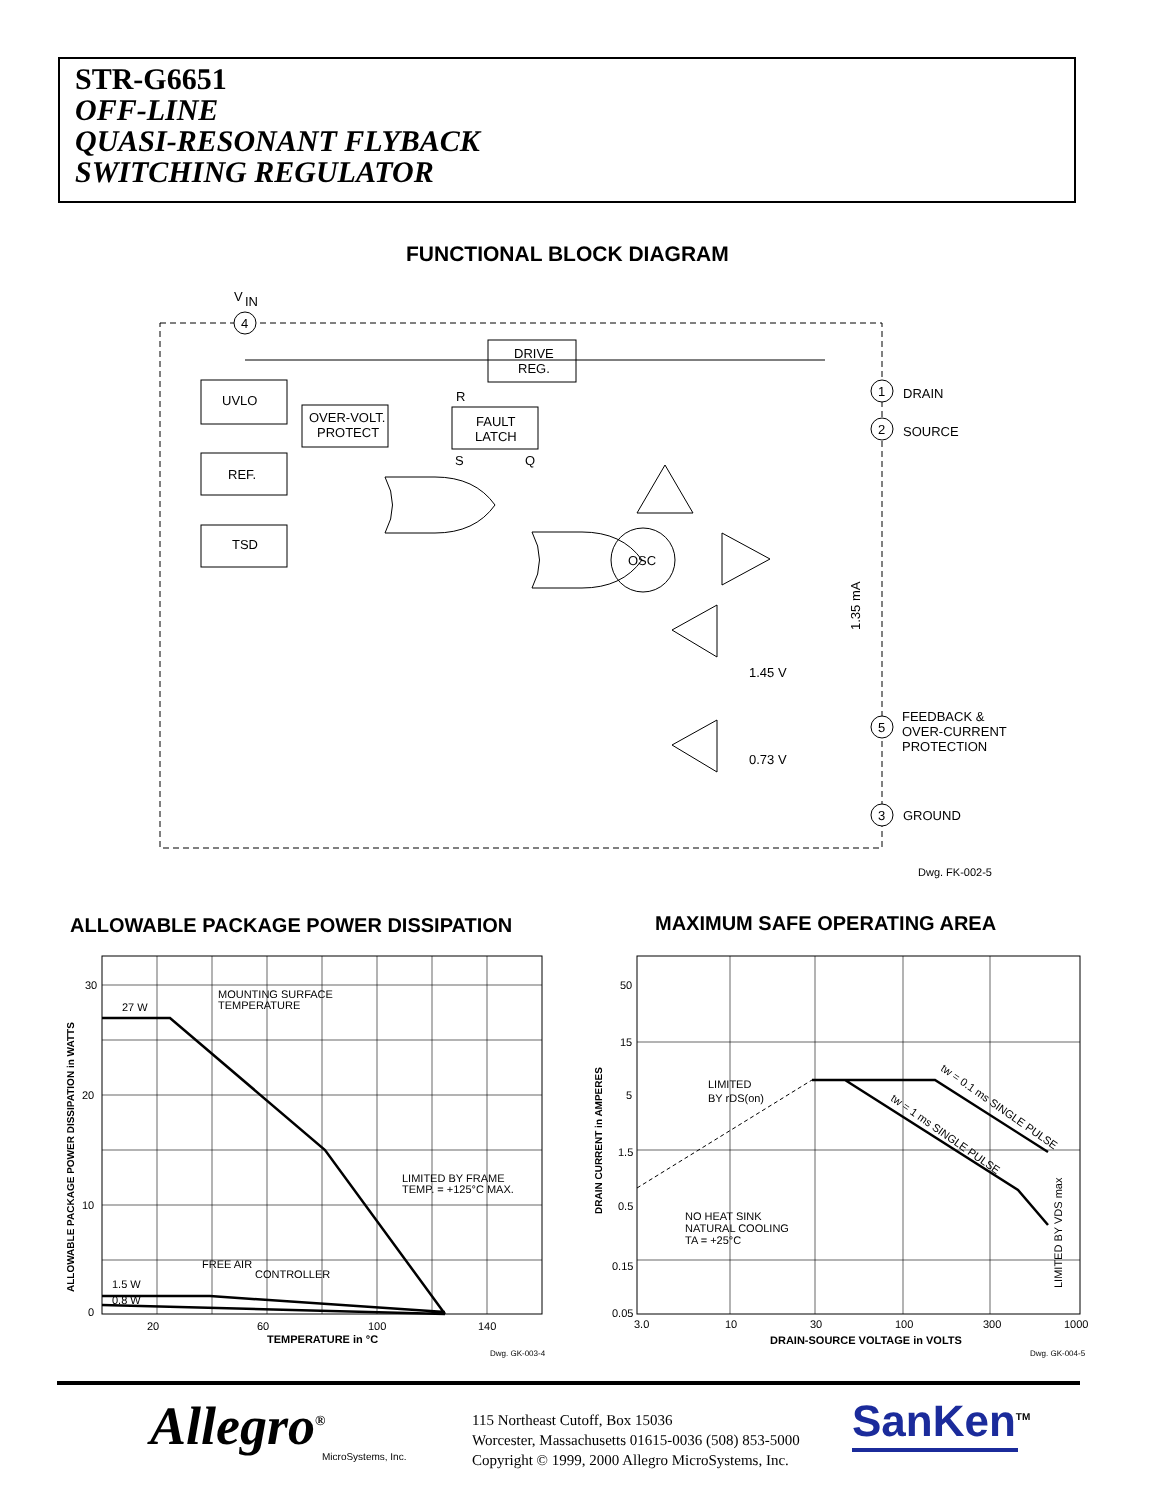STR-G6651
OFF-LINE
QUASI-RESONANT FLYBACK
SWITCHING REGULATOR
FUNCTIONAL BLOCK DIAGRAM
V
IN
4
UVLO
OVER-VOLT.
PROTECT
DRIVE
REG.
FAULT
LATCH
R
S
Q
REF.
TSD
OSC
1.45 V
0.73 V
1.35 mA
1
2
5
3
DRAIN
SOURCE
FEEDBACK &
OVER-CURRENT
PROTECTION
GROUND
Dwg. FK-002-5
ALLOWABLE PACKAGE POWER DISSIPATION
MAXIMUM SAFE OPERATING AREA
30
20
10
0
20
60
100
140
TEMPERATURE in °C
ALLOWABLE PACKAGE POWER DISSIPATION in WATTS
27 W
MOUNTING SURFACE
TEMPERATURE
LIMITED BY FRAME
TEMP. = +125°C MAX.
FREE AIR
CONTROLLER
1.5 W
0.8 W
Dwg. GK-003-4
50
15
5
1.5
0.5
0.15
0.05
3.0
10
30
100
300
1000
DRAIN-SOURCE VOLTAGE in VOLTS
DRAIN CURRENT in AMPERES
LIMITED
BY rDS(on)
NO HEAT SINK
NATURAL COOLING
TA = +25°C
tw = 0.1 ms SINGLE PULSE
tw = 1 ms SINGLE PULSE
LIMITED BY VDS max
Dwg. GK-004-5
Allegro<sup>®</sup> MicroSystems, Inc.
115 Northeast Cutoff, Box 15036
Worcester, Massachusetts 01615-0036 (508) 853-5000
Copyright © 1999, 2000 Allegro MicroSystems, Inc.
SanKen<sup>TM</sup>